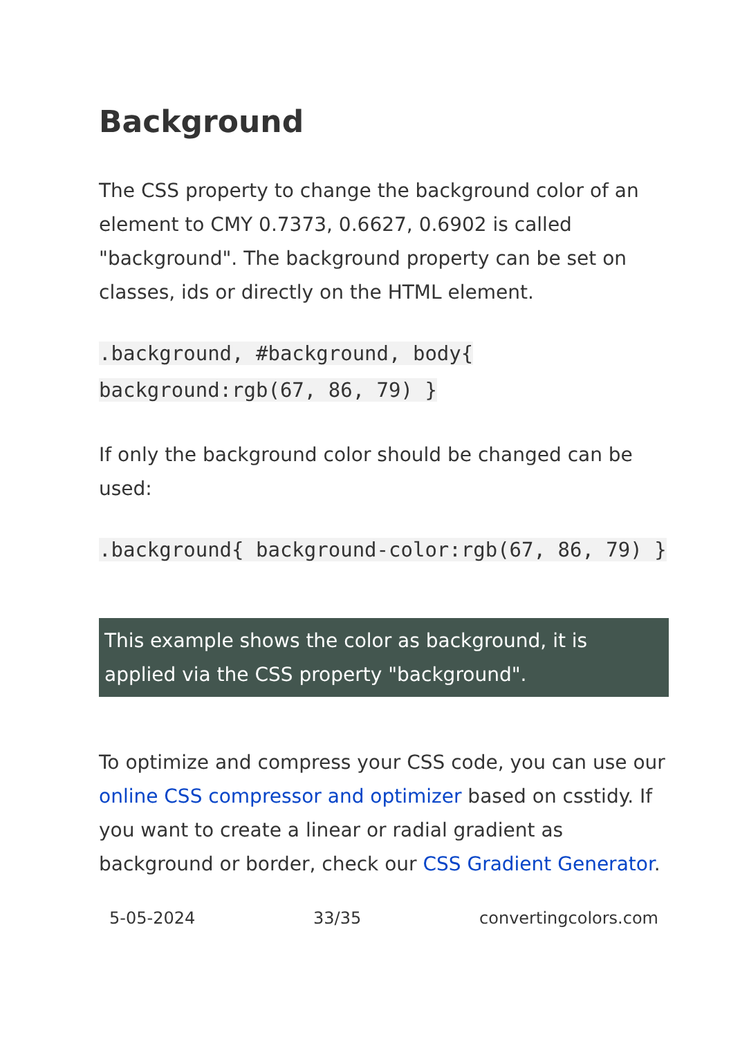Background
The CSS property to change the background color of an element to CMY 0.7373, 0.6627, 0.6902 is called "background". The background property can be set on classes, ids or directly on the HTML element.
.background, #background, body{ background:rgb(67, 86, 79) }
If only the background color should be changed can be used:
.background{ background-color:rgb(67, 86, 79) }
This example shows the color as background, it is applied via the CSS property "background".
To optimize and compress your CSS code, you can use our online CSS compressor and optimizer based on csstidy. If you want to create a linear or radial gradient as background or border, check our CSS Gradient Generator.
5-05-2024 33/35 convertingcolors.com